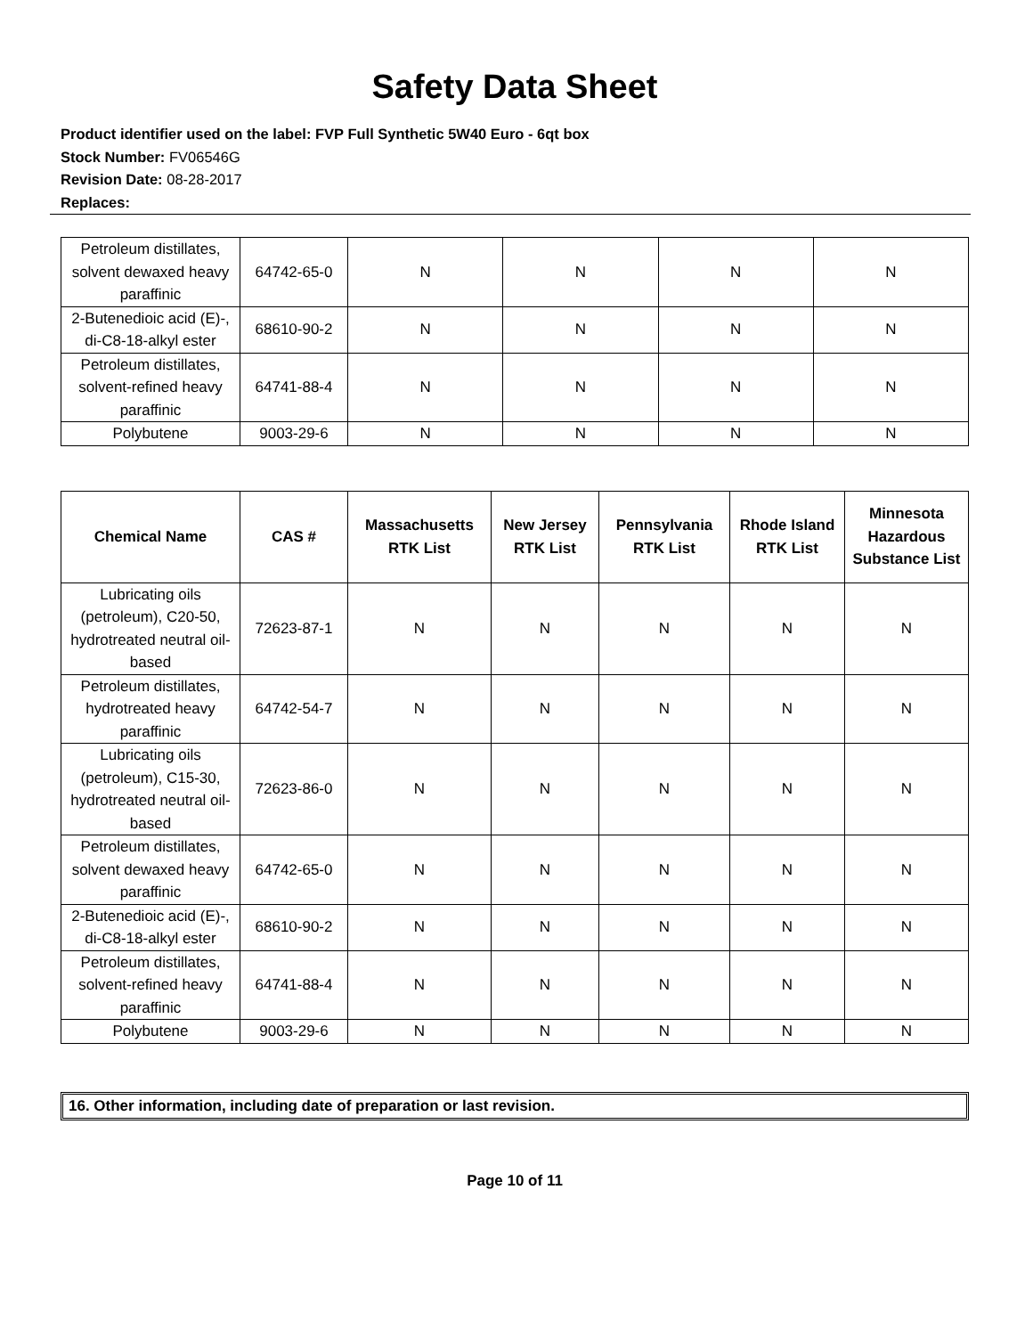Safety Data Sheet
Product identifier used on the label: FVP Full Synthetic 5W40 Euro - 6qt box
Stock Number: FV06546G
Revision Date: 08-28-2017
Replaces:
| Petroleum distillates, solvent dewaxed heavy paraffinic | 64742-65-0 | N | N | N | N |
| 2-Butenedioic acid (E)-, di-C8-18-alkyl ester | 68610-90-2 | N | N | N | N |
| Petroleum distillates, solvent-refined heavy paraffinic | 64741-88-4 | N | N | N | N |
| Polybutene | 9003-29-6 | N | N | N | N |
| Chemical Name | CAS # | Massachusetts RTK List | New Jersey RTK List | Pennsylvania RTK List | Rhode Island RTK List | Minnesota Hazardous Substance List |
| --- | --- | --- | --- | --- | --- | --- |
| Lubricating oils (petroleum), C20-50, hydrotreated neutral oil-based | 72623-87-1 | N | N | N | N | N |
| Petroleum distillates, hydrotreated heavy paraffinic | 64742-54-7 | N | N | N | N | N |
| Lubricating oils (petroleum), C15-30, hydrotreated neutral oil-based | 72623-86-0 | N | N | N | N | N |
| Petroleum distillates, solvent dewaxed heavy paraffinic | 64742-65-0 | N | N | N | N | N |
| 2-Butenedioic acid (E)-, di-C8-18-alkyl ester | 68610-90-2 | N | N | N | N | N |
| Petroleum distillates, solvent-refined heavy paraffinic | 64741-88-4 | N | N | N | N | N |
| Polybutene | 9003-29-6 | N | N | N | N | N |
16. Other information, including date of preparation or last revision.
Page 10 of 11